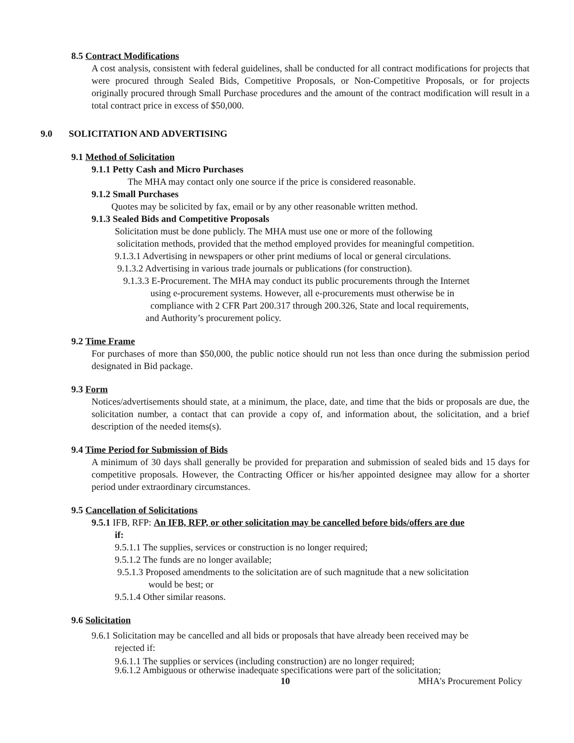8.5 Contract Modifications
A cost analysis, consistent with federal guidelines, shall be conducted for all contract modifications for projects that were procured through Sealed Bids, Competitive Proposals, or Non-Competitive Proposals, or for projects originally procured through Small Purchase procedures and the amount of the contract modification will result in a total contract price in excess of $50,000.
9.0 SOLICITATION AND ADVERTISING
9.1 Method of Solicitation
9.1.1 Petty Cash and Micro Purchases
The MHA may contact only one source if the price is considered reasonable.
9.1.2 Small Purchases
Quotes may be solicited by fax, email or by any other reasonable written method.
9.1.3 Sealed Bids and Competitive Proposals
Solicitation must be done publicly. The MHA must use one or more of the following
solicitation methods, provided that the method employed provides for meaningful competition.
9.1.3.1 Advertising in newspapers or other print mediums of local or general circulations.
9.1.3.2 Advertising in various trade journals or publications (for construction).
9.1.3.3 E-Procurement. The MHA may conduct its public procurements through the Internet
using e-procurement systems. However, all e-procurements must otherwise be in
compliance with 2 CFR Part 200.317 through 200.326, State and local requirements,
and Authority’s procurement policy.
9.2 Time Frame
For purchases of more than $50,000, the public notice should run not less than once during the submission period designated in Bid package.
9.3 Form
Notices/advertisements should state, at a minimum, the place, date, and time that the bids or proposals are due, the solicitation number, a contact that can provide a copy of, and information about, the solicitation, and a brief description of the needed items(s).
9.4 Time Period for Submission of Bids
A minimum of 30 days shall generally be provided for preparation and submission of sealed bids and 15 days for competitive proposals. However, the Contracting Officer or his/her appointed designee may allow for a shorter period under extraordinary circumstances.
9.5 Cancellation of Solicitations
9.5.1 IFB, RFP: An IFB, RFP, or other solicitation may be cancelled before bids/offers are due
if:
9.5.1.1 The supplies, services or construction is no longer required;
9.5.1.2 The funds are no longer available;
9.5.1.3 Proposed amendments to the solicitation are of such magnitude that a new solicitation
would be best; or
9.5.1.4 Other similar reasons.
9.6 Solicitation
9.6.1 Solicitation may be cancelled and all bids or proposals that have already been received may be
rejected if:
9.6.1.1 The supplies or services (including construction) are no longer required;
9.6.1.2 Ambiguous or otherwise inadequate specifications were part of the solicitation;
10 MHA's Procurement Policy